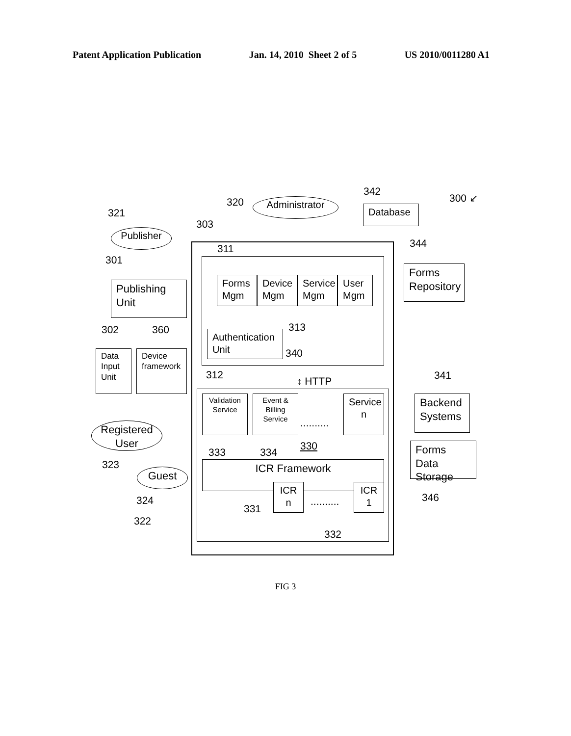Patent Application Publication Jan. 14, 2010 Sheet 2 of 5 US 2010/0011280 A1
320 Administrator
342
Database
300 ↙
321
Publisher
303
311
301
Publishing
Unit
Forms
Mgm
Device
Mgm
Service
Mgm
User
Mgm
344
Forms
Repository
313
302 360
Authentication
Unit
340
Data
Input
Unit
Device
framework
312
↕ HTTP 341
Validation Service
Event & Billing Service
..........
Service n
Backend
Systems
Registered User
333 334
330
Forms Data
Storage
323 ICR Framework
Guest
ICR
n
..........
ICR
1
324 346
331
322
332
FIG 3